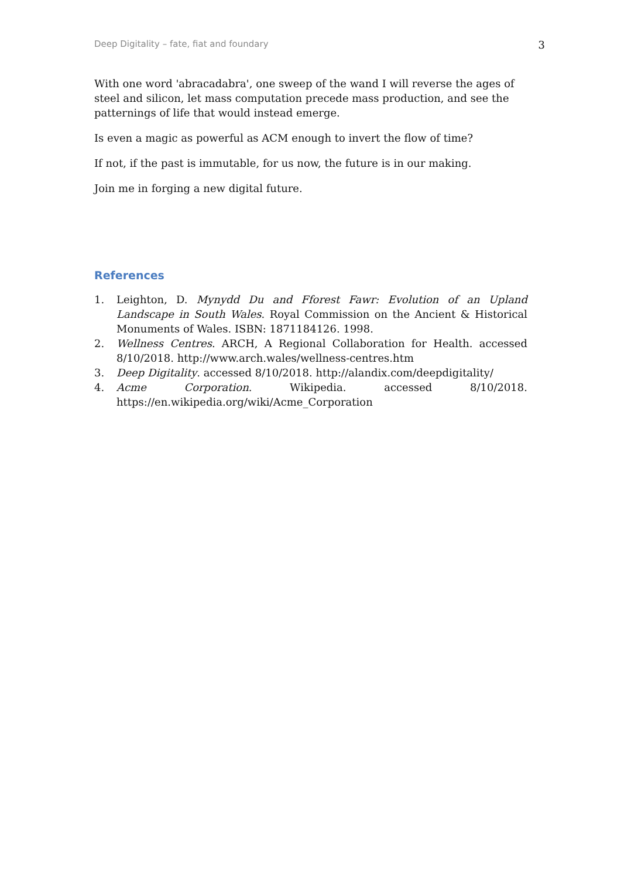Deep Digitality – fate, fiat and foundary 3
With one word 'abracadabra', one sweep of the wand I will reverse the ages of steel and silicon, let mass computation precede mass production, and see the patternings of life that would instead emerge.
Is even a magic as powerful as ACM enough to invert the flow of time?
If not, if the past is immutable, for us now, the future is in our making.
Join me in forging a new digital future.
References
1. Leighton, D. Mynydd Du and Fforest Fawr: Evolution of an Upland Landscape in South Wales. Royal Commission on the Ancient & Historical Monuments of Wales. ISBN: 1871184126. 1998.
2. Wellness Centres. ARCH, A Regional Collaboration for Health. accessed 8/10/2018. http://www.arch.wales/wellness-centres.htm
3. Deep Digitality. accessed 8/10/2018. http://alandix.com/deepdigitality/
4. Acme Corporation. Wikipedia. accessed 8/10/2018. https://en.wikipedia.org/wiki/Acme_Corporation